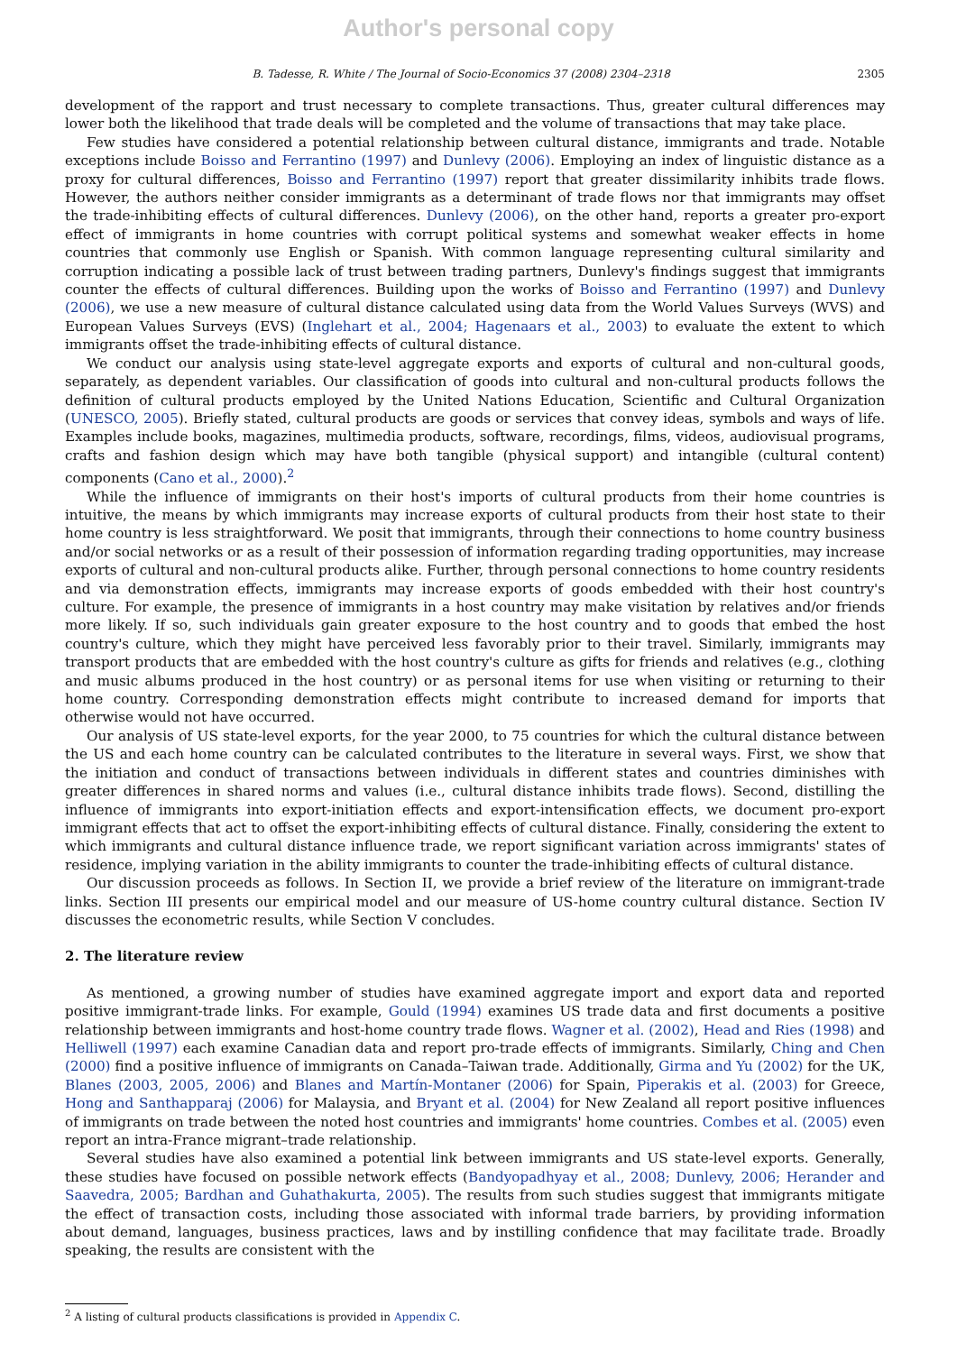Author's personal copy
B. Tadesse, R. White / The Journal of Socio-Economics 37 (2008) 2304–2318 2305
development of the rapport and trust necessary to complete transactions. Thus, greater cultural differences may lower both the likelihood that trade deals will be completed and the volume of transactions that may take place.
Few studies have considered a potential relationship between cultural distance, immigrants and trade. Notable exceptions include Boisso and Ferrantino (1997) and Dunlevy (2006). Employing an index of linguistic distance as a proxy for cultural differences, Boisso and Ferrantino (1997) report that greater dissimilarity inhibits trade flows. However, the authors neither consider immigrants as a determinant of trade flows nor that immigrants may offset the trade-inhibiting effects of cultural differences. Dunlevy (2006), on the other hand, reports a greater pro-export effect of immigrants in home countries with corrupt political systems and somewhat weaker effects in home countries that commonly use English or Spanish. With common language representing cultural similarity and corruption indicating a possible lack of trust between trading partners, Dunlevy's findings suggest that immigrants counter the effects of cultural differences. Building upon the works of Boisso and Ferrantino (1997) and Dunlevy (2006), we use a new measure of cultural distance calculated using data from the World Values Surveys (WVS) and European Values Surveys (EVS) (Inglehart et al., 2004; Hagenaars et al., 2003) to evaluate the extent to which immigrants offset the trade-inhibiting effects of cultural distance.
We conduct our analysis using state-level aggregate exports and exports of cultural and non-cultural goods, separately, as dependent variables. Our classification of goods into cultural and non-cultural products follows the definition of cultural products employed by the United Nations Education, Scientific and Cultural Organization (UNESCO, 2005). Briefly stated, cultural products are goods or services that convey ideas, symbols and ways of life. Examples include books, magazines, multimedia products, software, recordings, films, videos, audiovisual programs, crafts and fashion design which may have both tangible (physical support) and intangible (cultural content) components (Cano et al., 2000).<sup>2</sup>
While the influence of immigrants on their host's imports of cultural products from their home countries is intuitive, the means by which immigrants may increase exports of cultural products from their host state to their home country is less straightforward. We posit that immigrants, through their connections to home country business and/or social networks or as a result of their possession of information regarding trading opportunities, may increase exports of cultural and non-cultural products alike. Further, through personal connections to home country residents and via demonstration effects, immigrants may increase exports of goods embedded with their host country's culture. For example, the presence of immigrants in a host country may make visitation by relatives and/or friends more likely. If so, such individuals gain greater exposure to the host country and to goods that embed the host country's culture, which they might have perceived less favorably prior to their travel. Similarly, immigrants may transport products that are embedded with the host country's culture as gifts for friends and relatives (e.g., clothing and music albums produced in the host country) or as personal items for use when visiting or returning to their home country. Corresponding demonstration effects might contribute to increased demand for imports that otherwise would not have occurred.
Our analysis of US state-level exports, for the year 2000, to 75 countries for which the cultural distance between the US and each home country can be calculated contributes to the literature in several ways. First, we show that the initiation and conduct of transactions between individuals in different states and countries diminishes with greater differences in shared norms and values (i.e., cultural distance inhibits trade flows). Second, distilling the influence of immigrants into export-initiation effects and export-intensification effects, we document pro-export immigrant effects that act to offset the export-inhibiting effects of cultural distance. Finally, considering the extent to which immigrants and cultural distance influence trade, we report significant variation across immigrants' states of residence, implying variation in the ability immigrants to counter the trade-inhibiting effects of cultural distance.
Our discussion proceeds as follows. In Section II, we provide a brief review of the literature on immigrant-trade links. Section III presents our empirical model and our measure of US-home country cultural distance. Section IV discusses the econometric results, while Section V concludes.
2. The literature review
As mentioned, a growing number of studies have examined aggregate import and export data and reported positive immigrant-trade links. For example, Gould (1994) examines US trade data and first documents a positive relationship between immigrants and host-home country trade flows. Wagner et al. (2002), Head and Ries (1998) and Helliwell (1997) each examine Canadian data and report pro-trade effects of immigrants. Similarly, Ching and Chen (2000) find a positive influence of immigrants on Canada–Taiwan trade. Additionally, Girma and Yu (2002) for the UK, Blanes (2003, 2005, 2006) and Blanes and Martín-Montaner (2006) for Spain, Piperakis et al. (2003) for Greece, Hong and Santhapparaj (2006) for Malaysia, and Bryant et al. (2004) for New Zealand all report positive influences of immigrants on trade between the noted host countries and immigrants' home countries. Combes et al. (2005) even report an intra-France migrant–trade relationship.
Several studies have also examined a potential link between immigrants and US state-level exports. Generally, these studies have focused on possible network effects (Bandyopadhyay et al., 2008; Dunlevy, 2006; Herander and Saavedra, 2005; Bardhan and Guhathakurta, 2005). The results from such studies suggest that immigrants mitigate the effect of transaction costs, including those associated with informal trade barriers, by providing information about demand, languages, business practices, laws and by instilling confidence that may facilitate trade. Broadly speaking, the results are consistent with the
<sup>2</sup> A listing of cultural products classifications is provided in Appendix C.